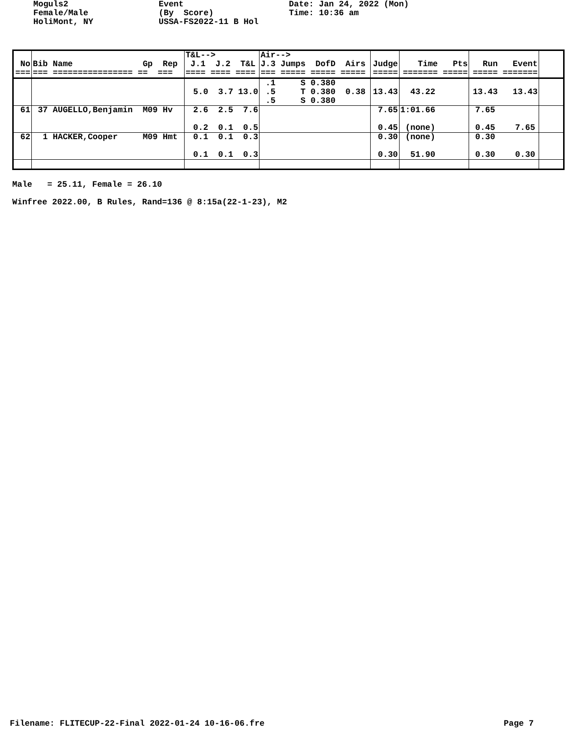Moguls2 Female/Male HoliMont, NY
Event (By Score) USSA-FS2022-11 B Hol
Date: Jan 24, 2022 (Mon) Time: 10:36 am
| No === | Bib Name Gp Rep === ================ == === | T&L--> J.1 J.2 T&L ==== ==== ==== | Air--> J.3 Jumps DofD Airs === ===== ===== ===== | Judge ===== | Time Pts ======= ===== | Run Event ===== ======= | |
| --- | --- | --- | --- | --- | --- | --- | --- |
| | | 5.0 3.7 13.0 | .1 S 0.380 .5 T 0.380 0.38 .5 S 0.380 | 13.43 | 43.22 | 13.43 13.43 | |
| 61 | 37 AUGELLO,Benjamin M09 Hv | 2.6 2.5 7.6 0.2 0.1 0.5 | | 7.65 0.45 | 1:01.66 (none) | 7.65 0.45 7.65 | |
| 62 | 1 HACKER,Cooper M09 Hmt | 0.1 0.1 0.3 0.1 0.1 0.3 | | 0.30 0.30 | (none) 51.90 | 0.30 0.30 0.30 | |
Male = 25.11, Female = 26.10 Winfree 2022.00, B Rules, Rand=136 @ 8:15a(22-1-23), M2
Filename: FLITECUP-22-Final 2022-01-24 10-16-06.fre Page 7